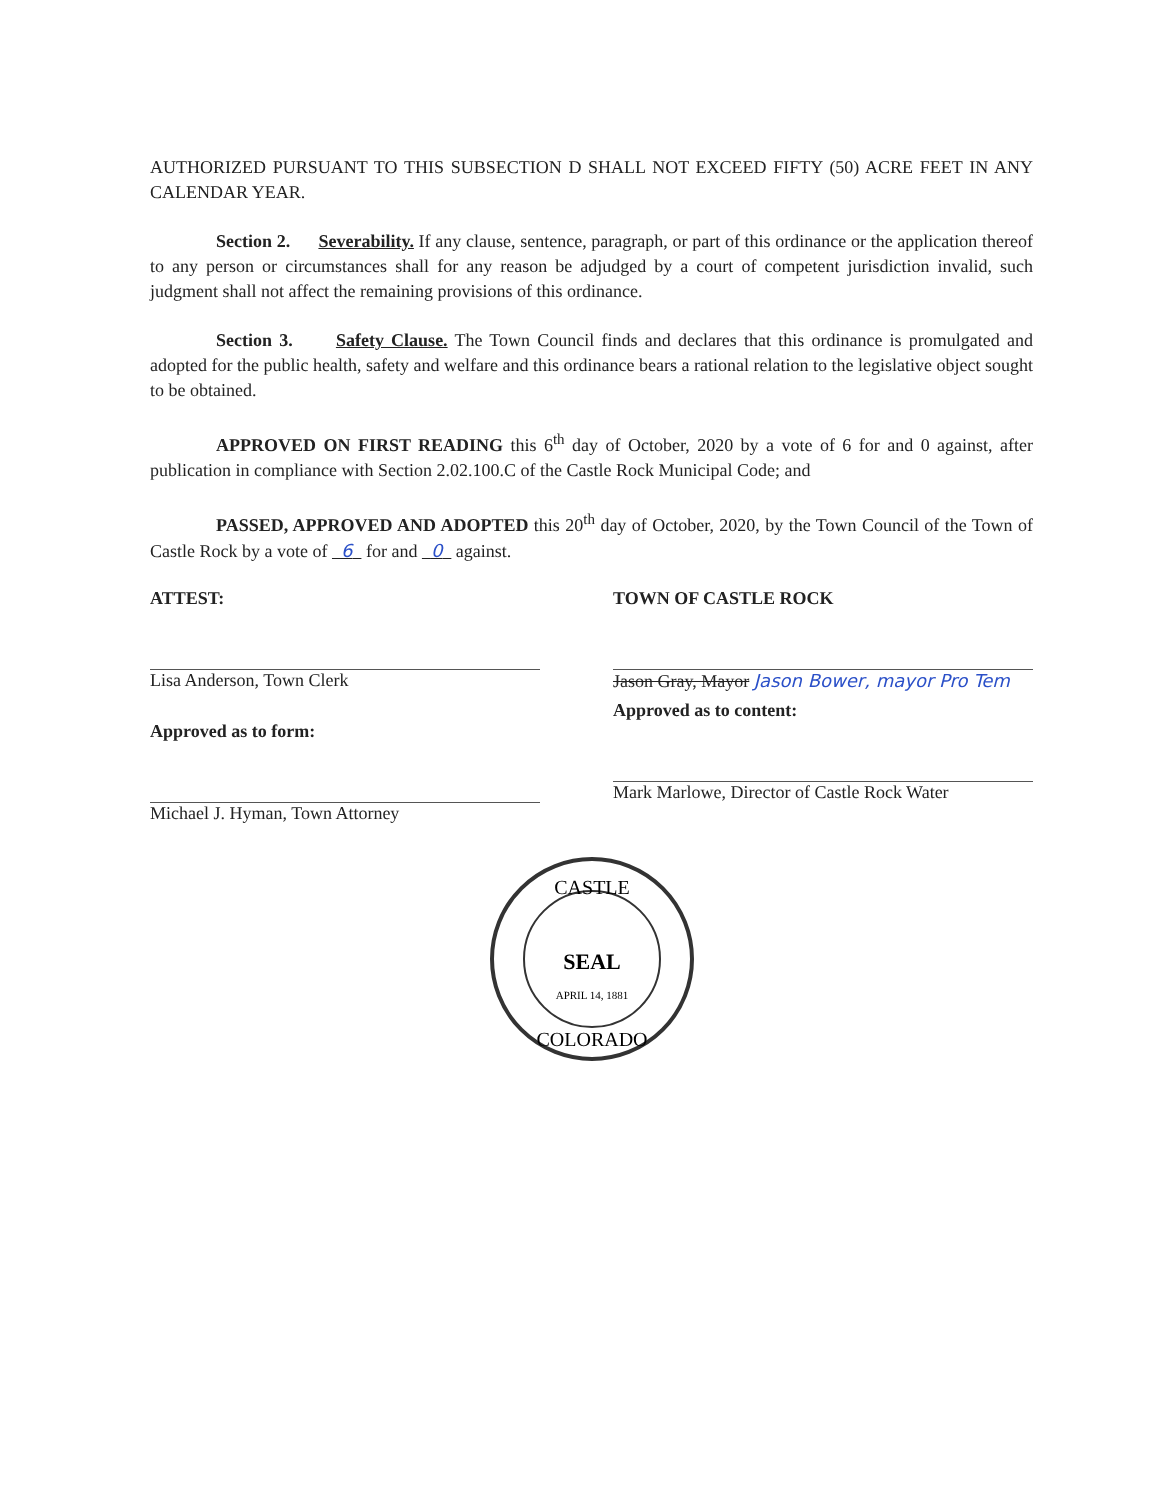AUTHORIZED PURSUANT TO THIS SUBSECTION D SHALL NOT EXCEED FIFTY (50) ACRE FEET IN ANY CALENDAR YEAR.
Section 2. Severability. If any clause, sentence, paragraph, or part of this ordinance or the application thereof to any person or circumstances shall for any reason be adjudged by a court of competent jurisdiction invalid, such judgment shall not affect the remaining provisions of this ordinance.
Section 3. Safety Clause. The Town Council finds and declares that this ordinance is promulgated and adopted for the public health, safety and welfare and this ordinance bears a rational relation to the legislative object sought to be obtained.
APPROVED ON FIRST READING this 6<sup>th</sup> day of October, 2020 by a vote of 6 for and 0 against, after publication in compliance with Section 2.02.100.C of the Castle Rock Municipal Code; and
PASSED, APPROVED AND ADOPTED this 20<sup>th</sup> day of October, 2020, by the Town Council of the Town of Castle Rock by a vote of 6 for and 0 against.
ATTEST:
Lisa Anderson, Town Clerk
Approved as to form:
Michael J. Hyman, Town Attorney
TOWN OF CASTLE ROCK
Jason Gray, Mayor Jason Bower, mayor Pro Tem
Approved as to content:
Mark Marlowe, Director of Castle Rock Water
CASTLE
SEAL
APRIL 14, 1881
COLORADO